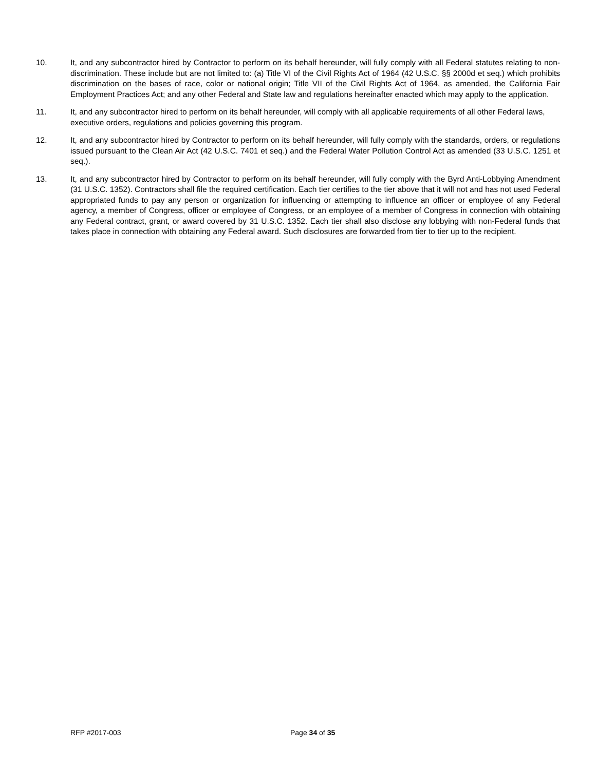10. It, and any subcontractor hired by Contractor to perform on its behalf hereunder, will fully comply with all Federal statutes relating to non-discrimination. These include but are not limited to: (a) Title VI of the Civil Rights Act of 1964 (42 U.S.C. §§ 2000d et seq.) which prohibits discrimination on the bases of race, color or national origin; Title VII of the Civil Rights Act of 1964, as amended, the California Fair Employment Practices Act; and any other Federal and State law and regulations hereinafter enacted which may apply to the application.
11. It, and any subcontractor hired to perform on its behalf hereunder, will comply with all applicable requirements of all other Federal laws, executive orders, regulations and policies governing this program.
12. It, and any subcontractor hired by Contractor to perform on its behalf hereunder, will fully comply with the standards, orders, or regulations issued pursuant to the Clean Air Act (42 U.S.C. 7401 et seq.) and the Federal Water Pollution Control Act as amended (33 U.S.C. 1251 et seq.).
13. It, and any subcontractor hired by Contractor to perform on its behalf hereunder, will fully comply with the Byrd Anti-Lobbying Amendment (31 U.S.C. 1352). Contractors shall file the required certification. Each tier certifies to the tier above that it will not and has not used Federal appropriated funds to pay any person or organization for influencing or attempting to influence an officer or employee of any Federal agency, a member of Congress, officer or employee of Congress, or an employee of a member of Congress in connection with obtaining any Federal contract, grant, or award covered by 31 U.S.C. 1352. Each tier shall also disclose any lobbying with non-Federal funds that takes place in connection with obtaining any Federal award. Such disclosures are forwarded from tier to tier up to the recipient.
RFP #2017-003 Page 34 of 35